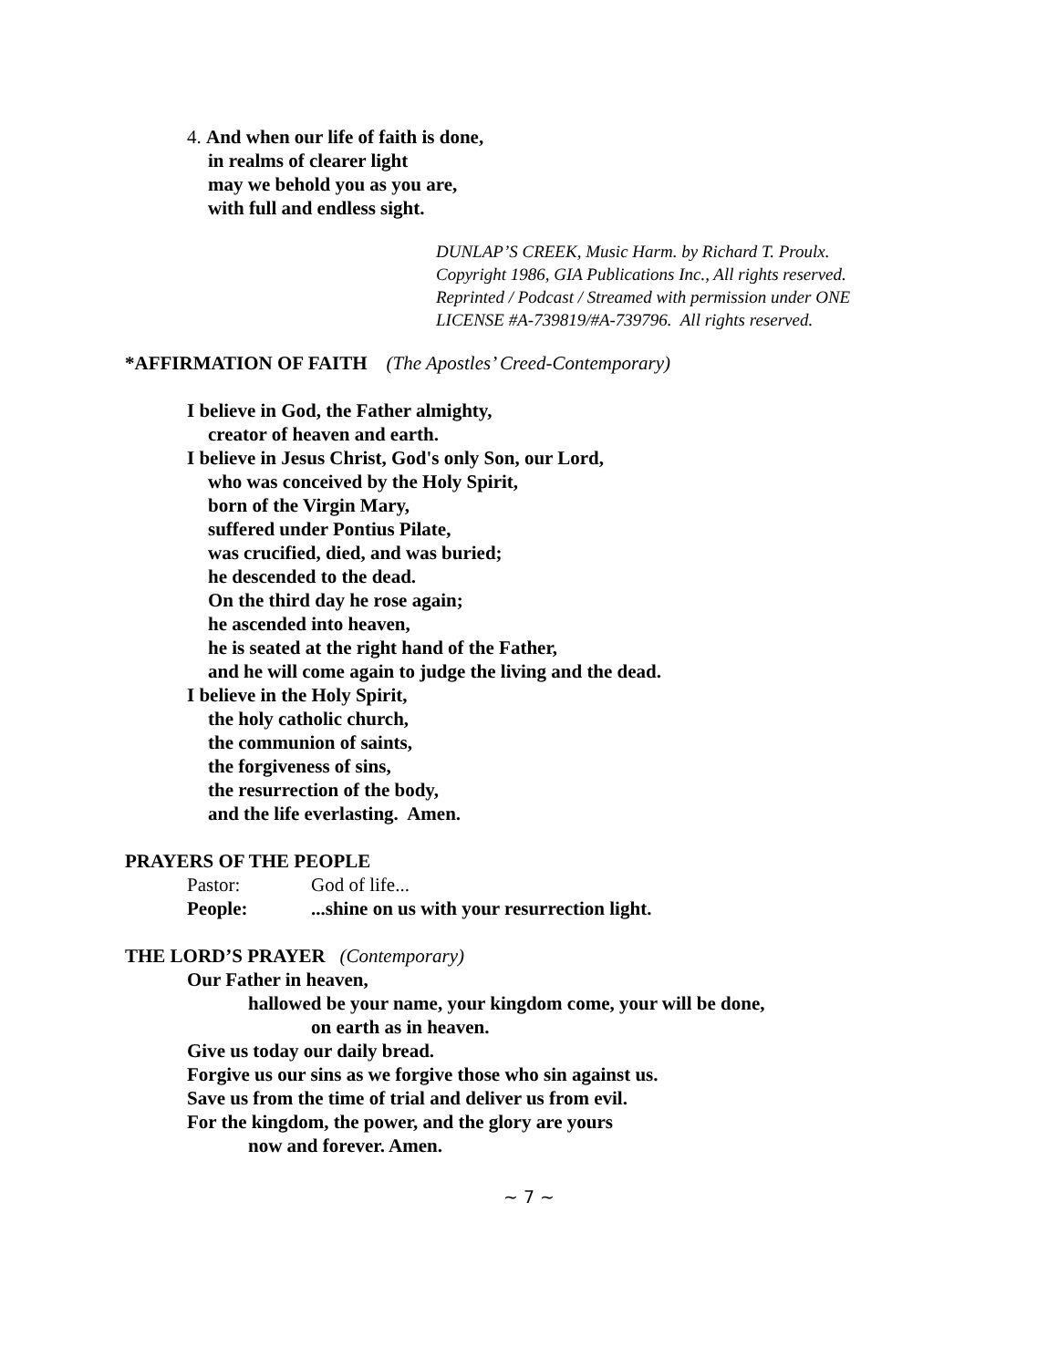4. And when our life of faith is done,
in realms of clearer light
may we behold you as you are,
with full and endless sight.
DUNLAP’S CREEK, Music Harm. by Richard T. Proulx.
Copyright 1986, GIA Publications Inc., All rights reserved.
Reprinted / Podcast / Streamed with permission under ONE
LICENSE #A-739819/#A-739796. All rights reserved.
*AFFIRMATION OF FAITH (The Apostles’ Creed-Contemporary)
I believe in God, the Father almighty,
creator of heaven and earth.
I believe in Jesus Christ, God's only Son, our Lord,
who was conceived by the Holy Spirit,
born of the Virgin Mary,
suffered under Pontius Pilate,
was crucified, died, and was buried;
he descended to the dead.
On the third day he rose again;
he ascended into heaven,
he is seated at the right hand of the Father,
and he will come again to judge the living and the dead.
I believe in the Holy Spirit,
the holy catholic church,
the communion of saints,
the forgiveness of sins,
the resurrection of the body,
and the life everlasting. Amen.
PRAYERS OF THE PEOPLE
Pastor: God of life...
People:...shine on us with your resurrection light.
THE LORD’S PRAYER (Contemporary)
Our Father in heaven,
hallowed be your name, your kingdom come, your will be done,
on earth as in heaven.
Give us today our daily bread.
Forgive us our sins as we forgive those who sin against us.
Save us from the time of trial and deliver us from evil.
For the kingdom, the power, and the glory are yours
now and forever. Amen.
~ 7 ~